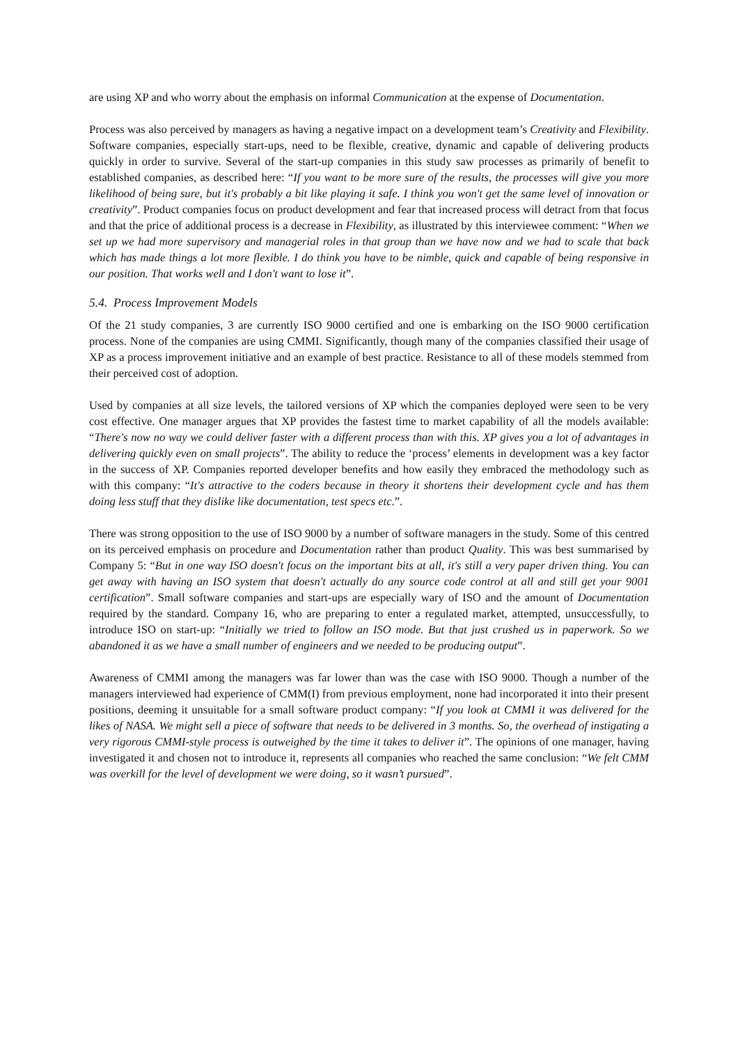are using XP and who worry about the emphasis on informal Communication at the expense of Documentation.
Process was also perceived by managers as having a negative impact on a development team’s Creativity and Flexibility. Software companies, especially start-ups, need to be flexible, creative, dynamic and capable of delivering products quickly in order to survive. Several of the start-up companies in this study saw processes as primarily of benefit to established companies, as described here: “If you want to be more sure of the results, the processes will give you more likelihood of being sure, but it's probably a bit like playing it safe. I think you won't get the same level of innovation or creativity”. Product companies focus on product development and fear that increased process will detract from that focus and that the price of additional process is a decrease in Flexibility, as illustrated by this interviewee comment: “When we set up we had more supervisory and managerial roles in that group than we have now and we had to scale that back which has made things a lot more flexible. I do think you have to be nimble, quick and capable of being responsive in our position. That works well and I don't want to lose it”.
5.4. Process Improvement Models
Of the 21 study companies, 3 are currently ISO 9000 certified and one is embarking on the ISO 9000 certification process. None of the companies are using CMMI. Significantly, though many of the companies classified their usage of XP as a process improvement initiative and an example of best practice. Resistance to all of these models stemmed from their perceived cost of adoption.
Used by companies at all size levels, the tailored versions of XP which the companies deployed were seen to be very cost effective. One manager argues that XP provides the fastest time to market capability of all the models available: “There's now no way we could deliver faster with a different process than with this. XP gives you a lot of advantages in delivering quickly even on small projects”. The ability to reduce the ‘process’ elements in development was a key factor in the success of XP. Companies reported developer benefits and how easily they embraced the methodology such as with this company: “It's attractive to the coders because in theory it shortens their development cycle and has them doing less stuff that they dislike like documentation, test specs etc.”.
There was strong opposition to the use of ISO 9000 by a number of software managers in the study. Some of this centred on its perceived emphasis on procedure and Documentation rather than product Quality. This was best summarised by Company 5: “But in one way ISO doesn't focus on the important bits at all, it's still a very paper driven thing. You can get away with having an ISO system that doesn't actually do any source code control at all and still get your 9001 certification”. Small software companies and start-ups are especially wary of ISO and the amount of Documentation required by the standard. Company 16, who are preparing to enter a regulated market, attempted, unsuccessfully, to introduce ISO on start-up: “Initially we tried to follow an ISO mode. But that just crushed us in paperwork. So we abandoned it as we have a small number of engineers and we needed to be producing output”.
Awareness of CMMI among the managers was far lower than was the case with ISO 9000. Though a number of the managers interviewed had experience of CMM(I) from previous employment, none had incorporated it into their present positions, deeming it unsuitable for a small software product company: “If you look at CMMI it was delivered for the likes of NASA. We might sell a piece of software that needs to be delivered in 3 months. So, the overhead of instigating a very rigorous CMMI-style process is outweighed by the time it takes to deliver it”. The opinions of one manager, having investigated it and chosen not to introduce it, represents all companies who reached the same conclusion: “We felt CMM was overkill for the level of development we were doing, so it wasn’t pursued”.